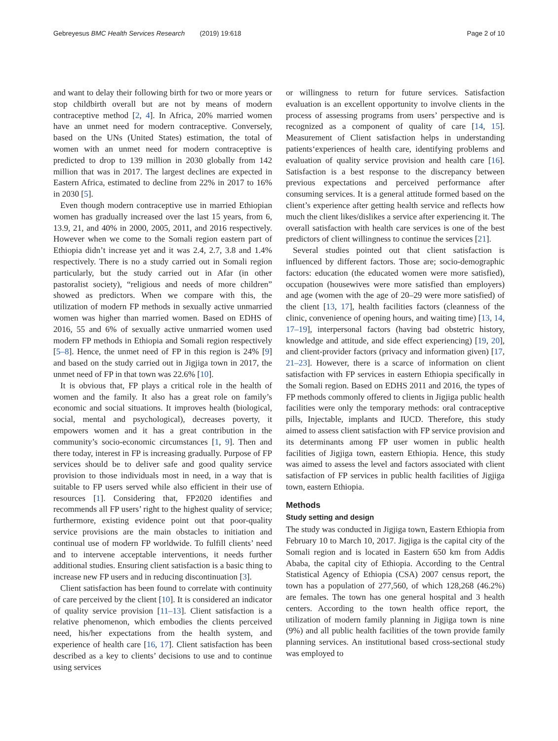Gebreyesus BMC Health Services Research (2019) 19:618
Page 2 of 10
and want to delay their following birth for two or more years or stop childbirth overall but are not by means of modern contraceptive method [2, 4]. In Africa, 20% married women have an unmet need for modern contraceptive. Conversely, based on the UNs (United States) estimation, the total of women with an unmet need for modern contraceptive is predicted to drop to 139 million in 2030 globally from 142 million that was in 2017. The largest declines are expected in Eastern Africa, estimated to decline from 22% in 2017 to 16% in 2030 [5].
Even though modern contraceptive use in married Ethiopian women has gradually increased over the last 15 years, from 6, 13.9, 21, and 40% in 2000, 2005, 2011, and 2016 respectively. However when we come to the Somali region eastern part of Ethiopia didn’t increase yet and it was 2.4, 2.7, 3.8 and 1.4% respectively. There is no a study carried out in Somali region particularly, but the study carried out in Afar (in other pastoralist society), “religious and needs of more children” showed as predictors. When we compare with this, the utilization of modern FP methods in sexually active unmarried women was higher than married women. Based on EDHS of 2016, 55 and 6% of sexually active unmarried women used modern FP methods in Ethiopia and Somali region respectively [5–8]. Hence, the unmet need of FP in this region is 24% [9] and based on the study carried out in Jigjiga town in 2017, the unmet need of FP in that town was 22.6% [10].
It is obvious that, FP plays a critical role in the health of women and the family. It also has a great role on family’s economic and social situations. It improves health (biological, social, mental and psychological), decreases poverty, it empowers women and it has a great contribution in the community’s socio-economic circumstances [1, 9]. Then and there today, interest in FP is increasing gradually. Purpose of FP services should be to deliver safe and good quality service provision to those individuals most in need, in a way that is suitable to FP users served while also efficient in their use of resources [1]. Considering that, FP2020 identifies and recommends all FP users’ right to the highest quality of service; furthermore, existing evidence point out that poor-quality service provisions are the main obstacles to initiation and continual use of modern FP worldwide. To fulfill clients’ need and to intervene acceptable interventions, it needs further additional studies. Ensuring client satisfaction is a basic thing to increase new FP users and in reducing discontinuation [3].
Client satisfaction has been found to correlate with continuity of care perceived by the client [10]. It is considered an indicator of quality service provision [11–13]. Client satisfaction is a relative phenomenon, which embodies the clients perceived need, his/her expectations from the health system, and experience of health care [16, 17]. Client satisfaction has been described as a key to clients’ decisions to use and to continue using services
or willingness to return for future services. Satisfaction evaluation is an excellent opportunity to involve clients in the process of assessing programs from users’ perspective and is recognized as a component of quality of care [14, 15]. Measurement of Client satisfaction helps in understanding patients‘experiences of health care, identifying problems and evaluation of quality service provision and health care [16]. Satisfaction is a best response to the discrepancy between previous expectations and perceived performance after consuming services. It is a general attitude formed based on the client’s experience after getting health service and reflects how much the client likes/dislikes a service after experiencing it. The overall satisfaction with health care services is one of the best predictors of client willingness to continue the services [21].
Several studies pointed out that client satisfaction is influenced by different factors. Those are; socio-demographic factors: education (the educated women were more satisfied), occupation (housewives were more satisfied than employers) and age (women with the age of 20–29 were more satisfied) of the client [13, 17], health facilities factors (cleanness of the clinic, convenience of opening hours, and waiting time) [13, 14, 17–19], interpersonal factors (having bad obstetric history, knowledge and attitude, and side effect experiencing) [19, 20], and client-provider factors (privacy and information given) [17, 21–23]. However, there is a scarce of information on client satisfaction with FP services in eastern Ethiopia specifically in the Somali region. Based on EDHS 2011 and 2016, the types of FP methods commonly offered to clients in Jigjiga public health facilities were only the temporary methods: oral contraceptive pills, Injectable, implants and IUCD. Therefore, this study aimed to assess client satisfaction with FP service provision and its determinants among FP user women in public health facilities of Jigjiga town, eastern Ethiopia. Hence, this study was aimed to assess the level and factors associated with client satisfaction of FP services in public health facilities of Jigjiga town, eastern Ethiopia.
Methods
Study setting and design
The study was conducted in Jigjiga town, Eastern Ethiopia from February 10 to March 10, 2017. Jigjiga is the capital city of the Somali region and is located in Eastern 650 km from Addis Ababa, the capital city of Ethiopia. According to the Central Statistical Agency of Ethiopia (CSA) 2007 census report, the town has a population of 277,560, of which 128,268 (46.2%) are females. The town has one general hospital and 3 health centers. According to the town health office report, the utilization of modern family planning in Jigjiga town is nine (9%) and all public health facilities of the town provide family planning services. An institutional based cross-sectional study was employed to